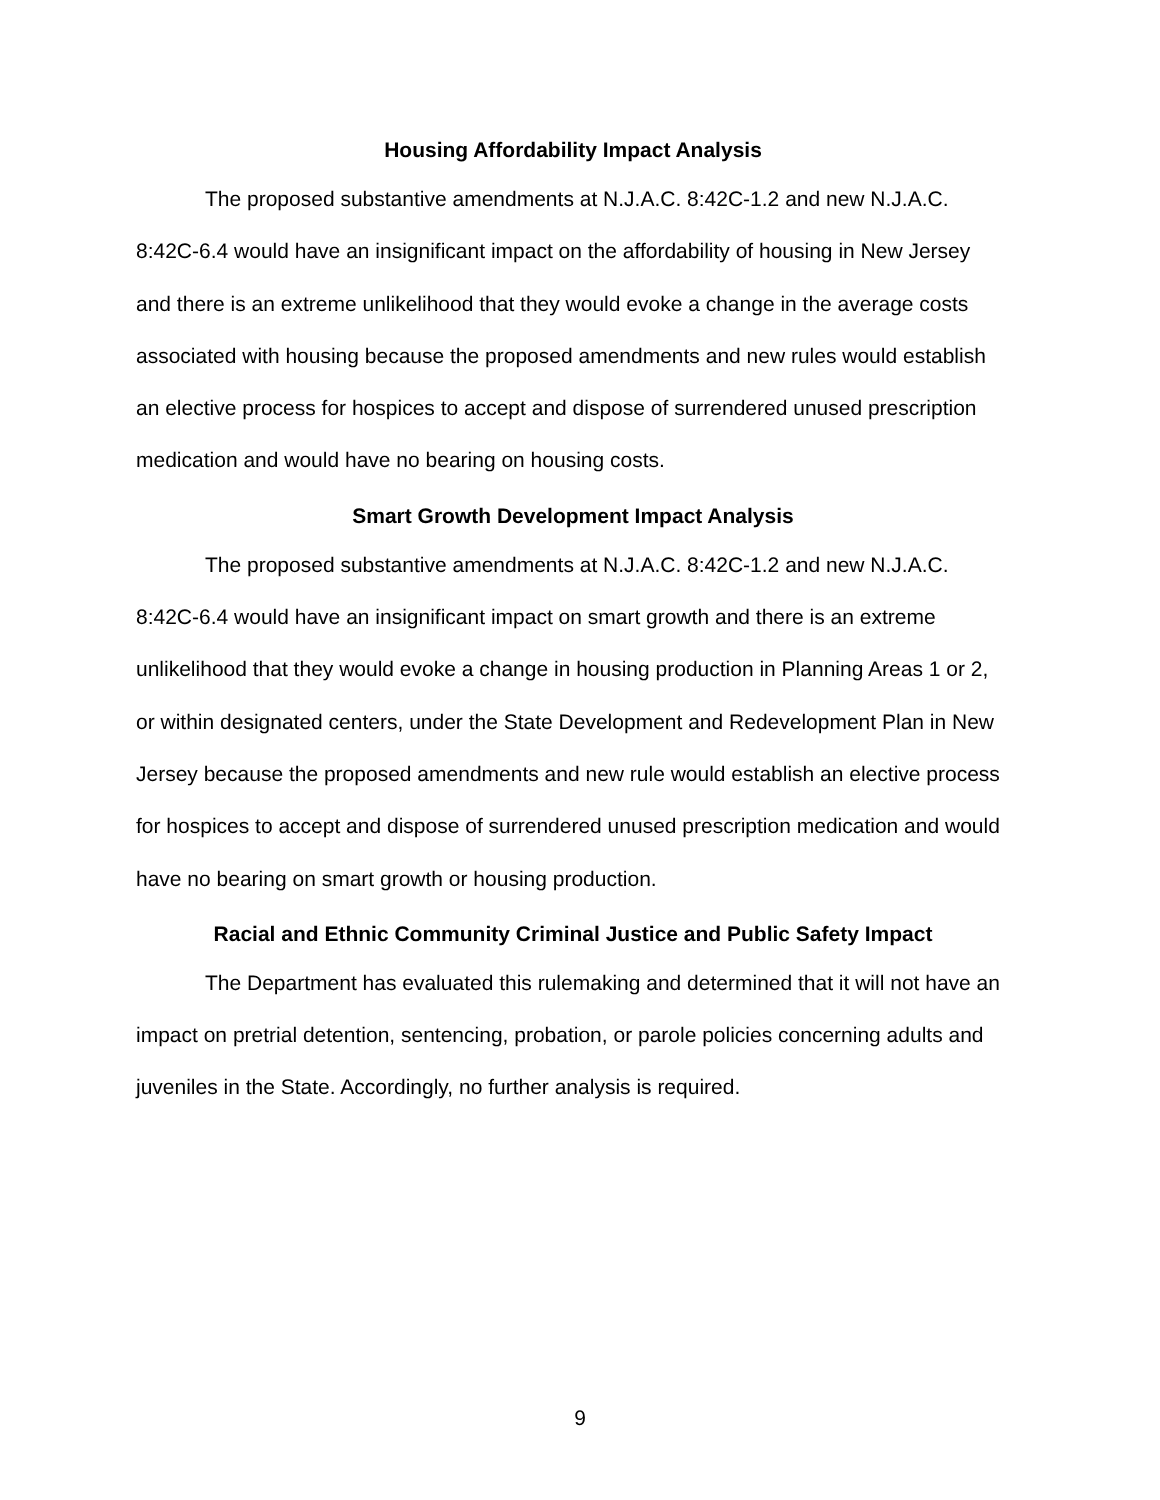Housing Affordability Impact Analysis
The proposed substantive amendments at N.J.A.C. 8:42C-1.2 and new N.J.A.C. 8:42C-6.4 would have an insignificant impact on the affordability of housing in New Jersey and there is an extreme unlikelihood that they would evoke a change in the average costs associated with housing because the proposed amendments and new rules would establish an elective process for hospices to accept and dispose of surrendered unused prescription medication and would have no bearing on housing costs.
Smart Growth Development Impact Analysis
The proposed substantive amendments at N.J.A.C. 8:42C-1.2 and new N.J.A.C. 8:42C-6.4 would have an insignificant impact on smart growth and there is an extreme unlikelihood that they would evoke a change in housing production in Planning Areas 1 or 2, or within designated centers, under the State Development and Redevelopment Plan in New Jersey because the proposed amendments and new rule would establish an elective process for hospices to accept and dispose of surrendered unused prescription medication and would have no bearing on smart growth or housing production.
Racial and Ethnic Community Criminal Justice and Public Safety Impact
The Department has evaluated this rulemaking and determined that it will not have an impact on pretrial detention, sentencing, probation, or parole policies concerning adults and juveniles in the State. Accordingly, no further analysis is required.
9